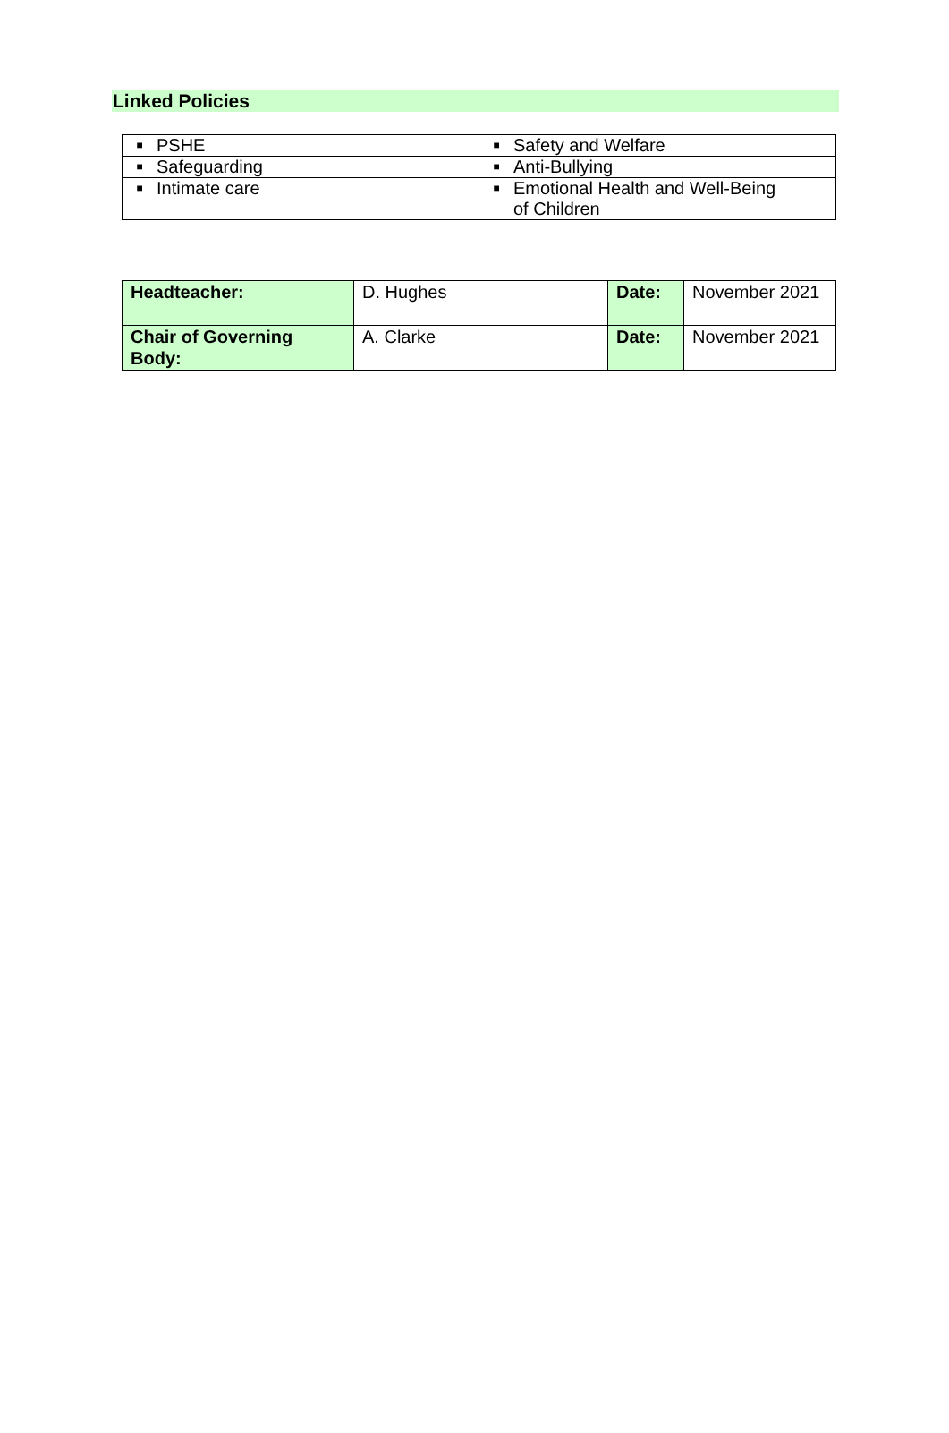Linked Policies
| ■ PSHE | ■ Safety and Welfare |
| ■ Safeguarding | ■ Anti-Bullying |
| ■ Intimate care | ■ Emotional Health and Well-Being of Children |
| Headteacher: | D. Hughes | Date: | November 2021 |
| Chair of Governing Body: | A. Clarke | Date: | November 2021 |